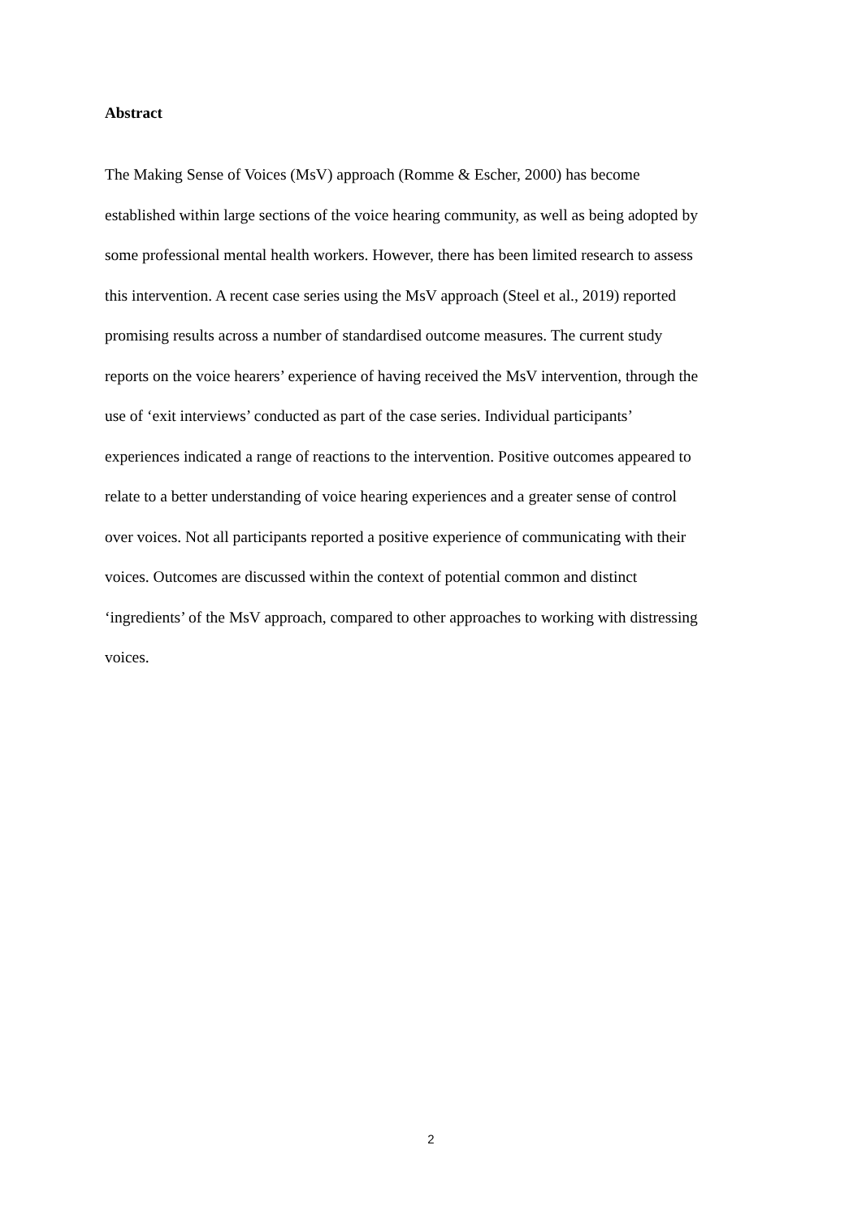Abstract
The Making Sense of Voices (MsV) approach (Romme & Escher, 2000) has become
established within large sections of the voice hearing community, as well as being adopted by
some professional mental health workers. However, there has been limited research to assess
this intervention. A recent case series using the MsV approach (Steel et al., 2019) reported
promising results across a number of standardised outcome measures. The current study
reports on the voice hearers’ experience of having received the MsV intervention, through the
use of ‘exit interviews’ conducted as part of the case series. Individual participants’
experiences indicated a range of reactions to the intervention. Positive outcomes appeared to
relate to a better understanding of voice hearing experiences and a greater sense of control
over voices. Not all participants reported a positive experience of communicating with their
voices. Outcomes are discussed within the context of potential common and distinct
‘ingredients’ of the MsV approach, compared to other approaches to working with distressing
voices.
2